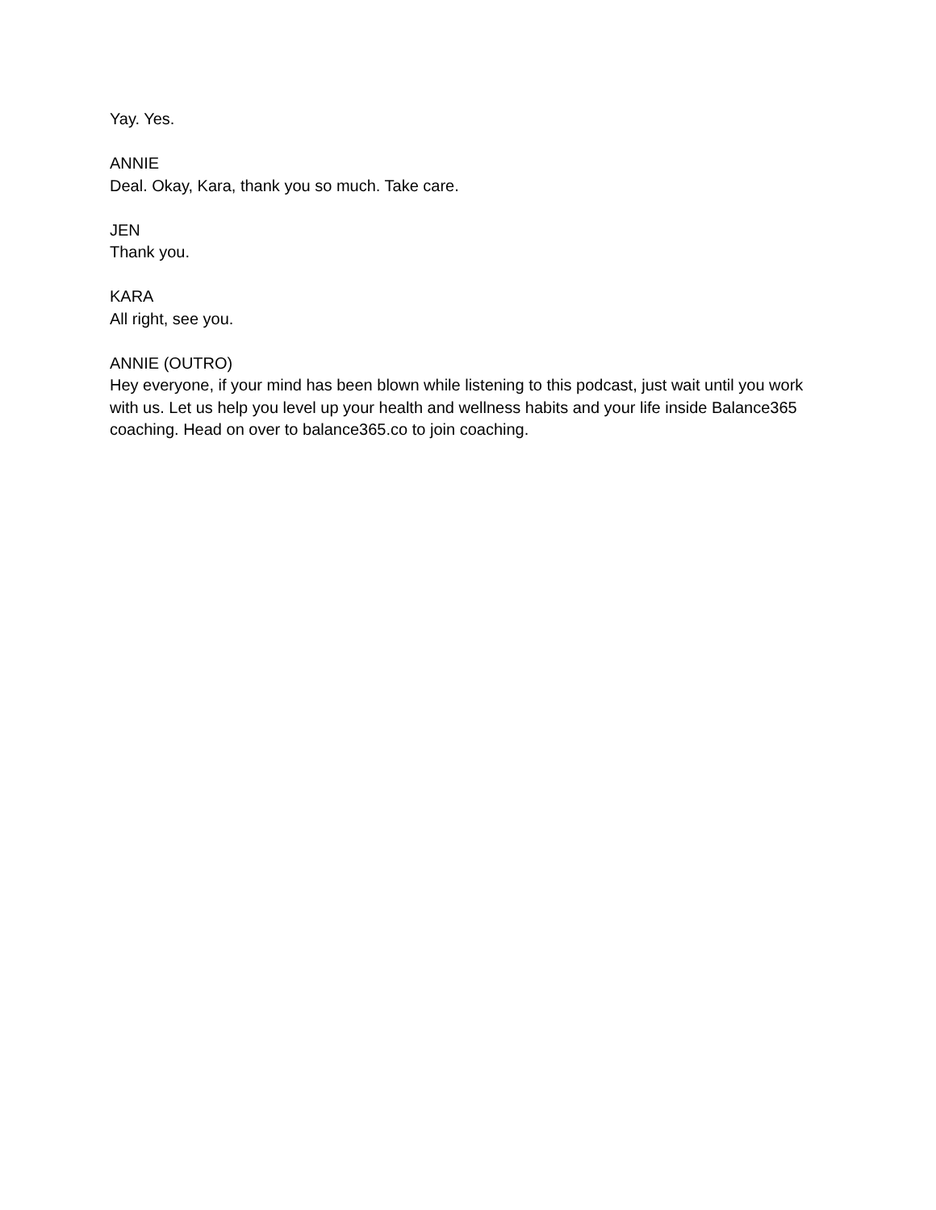Yay. Yes.
ANNIE
Deal. Okay, Kara, thank you so much. Take care.
JEN
Thank you.
KARA
All right, see you.
ANNIE (OUTRO)
Hey everyone, if your mind has been blown while listening to this podcast, just wait until you work with us. Let us help you level up your health and wellness habits and your life inside Balance365 coaching. Head on over to balance365.co to join coaching.